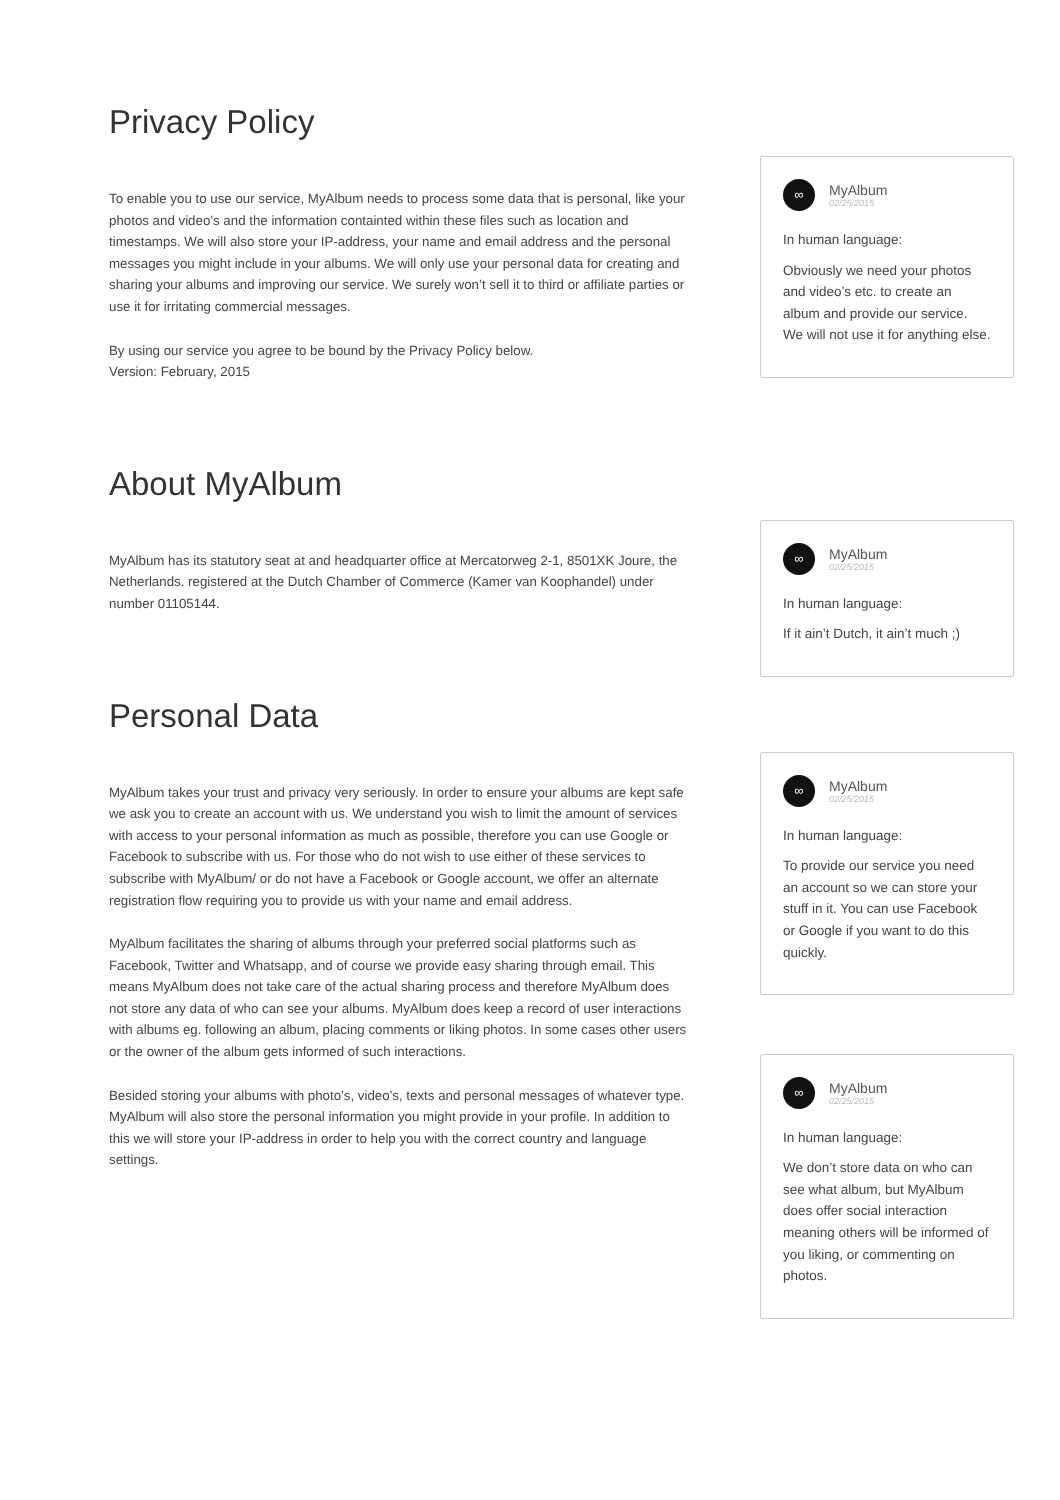Privacy Policy
To enable you to use our service, MyAlbum needs to process some data that is personal, like your photos and video’s and the information containted within these files such as location and timestamps. We will also store your IP-address, your name and email address and the personal messages you might include in your albums. We will only use your personal data for creating and sharing your albums and improving our service. We surely won’t sell it to third or affiliate parties or use it for irritating commercial messages.
By using our service you agree to be bound by the Privacy Policy below.
Version: February, 2015
∞
MyAlbum
02/25/2015
In human language:
Obviously we need your photos and video’s etc. to create an album and provide our service. We will not use it for anything else.
About MyAlbum
MyAlbum has its statutory seat at and headquarter office at Mercatorweg 2-1, 8501XK Joure, the Netherlands. registered at the Dutch Chamber of Commerce (Kamer van Koophandel) under number 01105144.
∞
MyAlbum
02/25/2015
In human language:
If it ain’t Dutch, it ain’t much ;)
Personal Data
MyAlbum takes your trust and privacy very seriously. In order to ensure your albums are kept safe we ask you to create an account with us. We understand you wish to limit the amount of services with access to your personal information as much as possible, therefore you can use Google or Facebook to subscribe with us. For those who do not wish to use either of these services to subscribe with MyAlbum/ or do not have a Facebook or Google account, we offer an alternate registration flow requiring you to provide us with your name and email address.
MyAlbum facilitates the sharing of albums through your preferred social platforms such as Facebook, Twitter and Whatsapp, and of course we provide easy sharing through email. This means MyAlbum does not take care of the actual sharing process and therefore MyAlbum does not store any data of who can see your albums. MyAlbum does keep a record of user interactions with albums eg. following an album, placing comments or liking photos. In some cases other users or the owner of the album gets informed of such interactions.
Besided storing your albums with photo’s, video’s, texts and personal messages of whatever type. MyAlbum will also store the personal information you might provide in your profile. In addition to this we will store your IP-address in order to help you with the correct country and language settings.
∞
MyAlbum
02/25/2015
In human language:
To provide our service you need an account so we can store your stuff in it. You can use Facebook or Google if you want to do this quickly.
∞
MyAlbum
02/25/2015
In human language:
We don’t store data on who can see what album, but MyAlbum does offer social interaction meaning others will be informed of you liking, or commenting on photos.